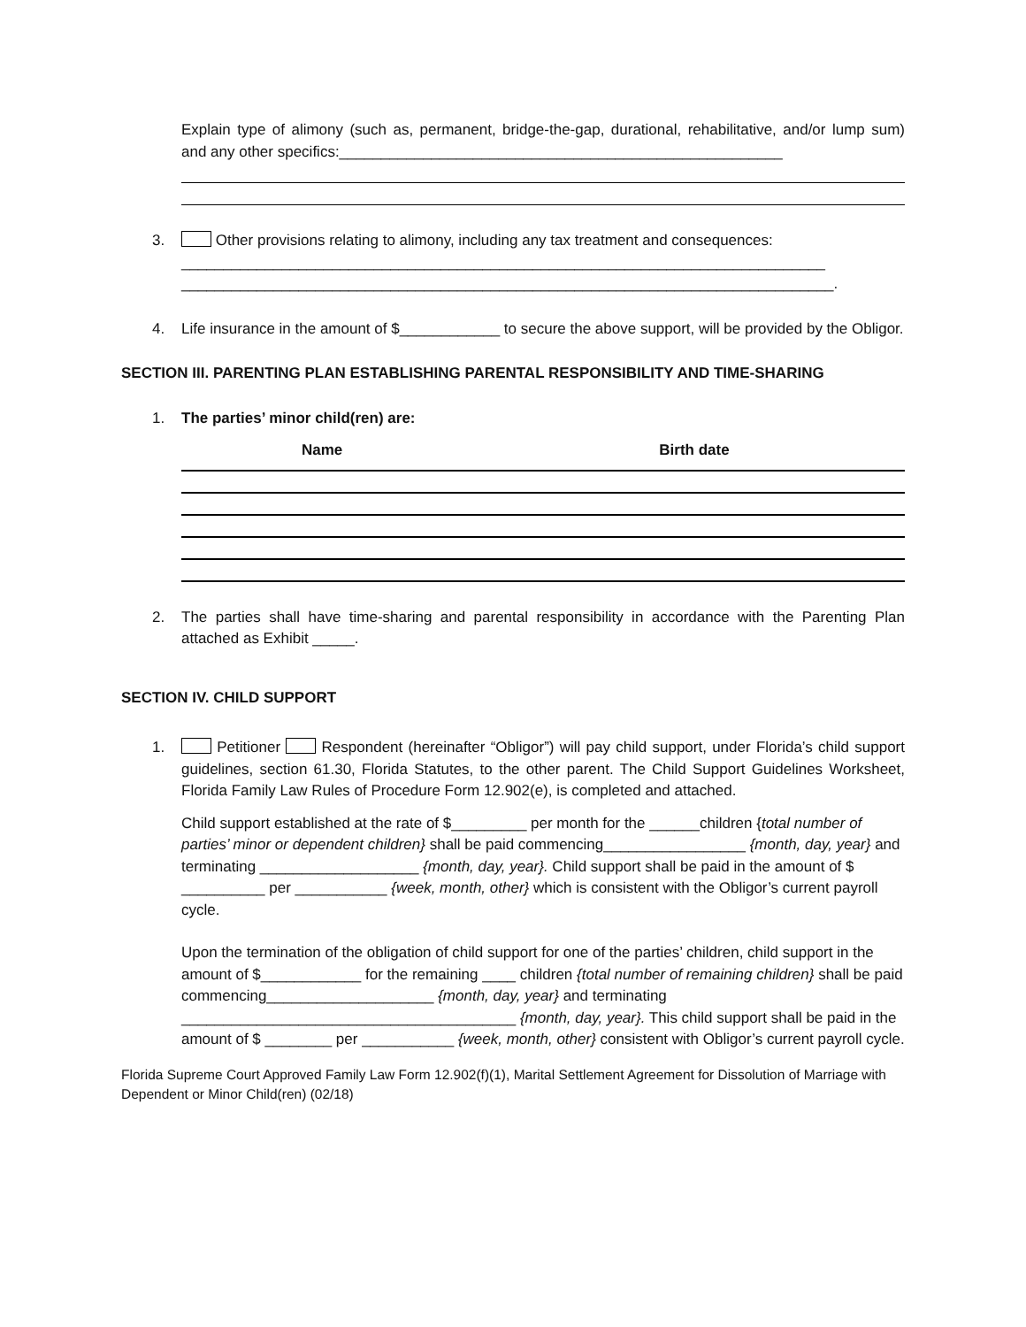Explain type of alimony (such as, permanent, bridge-the-gap, durational, rehabilitative, and/or lump sum) and any other specifics:_____________________________________________________
3. Other provisions relating to alimony, including any tax treatment and consequences:
_____________________________________________________________________________
______________________________________________________________________________.
4. Life insurance in the amount of $____________ to secure the above support, will be provided by the Obligor.
SECTION III. PARENTING PLAN ESTABLISHING PARENTAL RESPONSIBILITY AND TIME-SHARING
1. The parties’ minor child(ren) are:
Name Birth date
2. The parties shall have time-sharing and parental responsibility in accordance with the Parenting Plan attached as Exhibit _____.
SECTION IV. CHILD SUPPORT
1. Petitioner Respondent (hereinafter “Obligor”) will pay child support, under Florida’s child support guidelines, section 61.30, Florida Statutes, to the other parent. The Child Support Guidelines Worksheet, Florida Family Law Rules of Procedure Form 12.902(e), is completed and attached.
Child support established at the rate of $_________ per month for the ______children {total number of parties’ minor or dependent children} shall be paid commencing_________________ {month, day, year} and terminating ___________________ {month, day, year}. Child support shall be paid in the amount of $ __________ per ___________ {week, month, other} which is consistent with the Obligor’s current payroll cycle.
Upon the termination of the obligation of child support for one of the parties’ children, child support in the amount of $____________ for the remaining ____ children {total number of remaining children} shall be paid commencing____________________ {month, day, year} and terminating ________________________________________ {month, day, year}. This child support shall be paid in the amount of $ ________ per ___________ {week, month, other} consistent with Obligor’s current payroll cycle.
Florida Supreme Court Approved Family Law Form 12.902(f)(1), Marital Settlement Agreement for Dissolution of Marriage with Dependent or Minor Child(ren) (02/18)